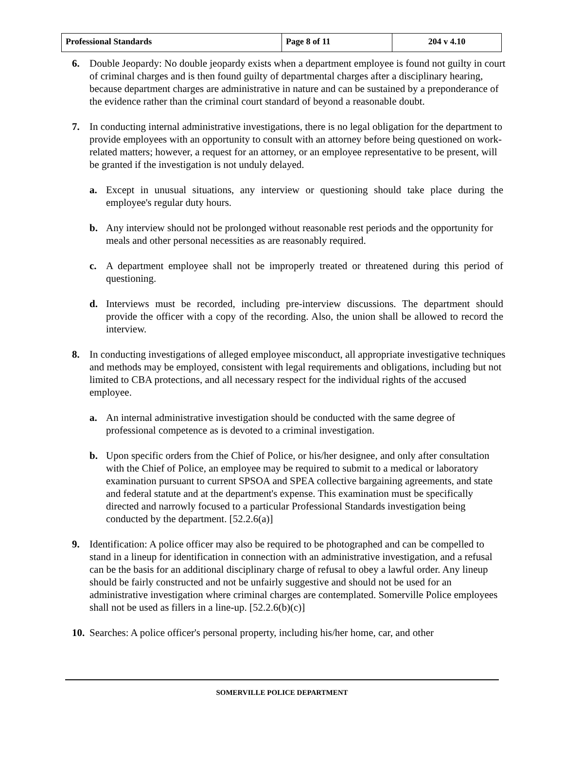| Professional Standards | Page 8 of 11 | 204 v 4.10 |
6. Double Jeopardy: No double jeopardy exists when a department employee is found not guilty in court of criminal charges and is then found guilty of departmental charges after a disciplinary hearing, because department charges are administrative in nature and can be sustained by a preponderance of the evidence rather than the criminal court standard of beyond a reasonable doubt.
7. In conducting internal administrative investigations, there is no legal obligation for the department to provide employees with an opportunity to consult with an attorney before being questioned on work-related matters; however, a request for an attorney, or an employee representative to be present, will be granted if the investigation is not unduly delayed.
a. Except in unusual situations, any interview or questioning should take place during the employee's regular duty hours.
b. Any interview should not be prolonged without reasonable rest periods and the opportunity for meals and other personal necessities as are reasonably required.
c. A department employee shall not be improperly treated or threatened during this period of questioning.
d. Interviews must be recorded, including pre-interview discussions. The department should provide the officer with a copy of the recording. Also, the union shall be allowed to record the interview.
8. In conducting investigations of alleged employee misconduct, all appropriate investigative techniques and methods may be employed, consistent with legal requirements and obligations, including but not limited to CBA protections, and all necessary respect for the individual rights of the accused employee.
a. An internal administrative investigation should be conducted with the same degree of professional competence as is devoted to a criminal investigation.
b. Upon specific orders from the Chief of Police, or his/her designee, and only after consultation with the Chief of Police, an employee may be required to submit to a medical or laboratory examination pursuant to current SPSOA and SPEA collective bargaining agreements, and state and federal statute and at the department's expense. This examination must be specifically directed and narrowly focused to a particular Professional Standards investigation being conducted by the department. [52.2.6(a)]
9. Identification: A police officer may also be required to be photographed and can be compelled to stand in a lineup for identification in connection with an administrative investigation, and a refusal can be the basis for an additional disciplinary charge of refusal to obey a lawful order. Any lineup should be fairly constructed and not be unfairly suggestive and should not be used for an administrative investigation where criminal charges are contemplated. Somerville Police employees shall not be used as fillers in a line-up. [52.2.6(b)(c)]
10.
Searches: A police officer's personal property, including his/her home, car, and other
SOMERVILLE POLICE DEPARTMENT